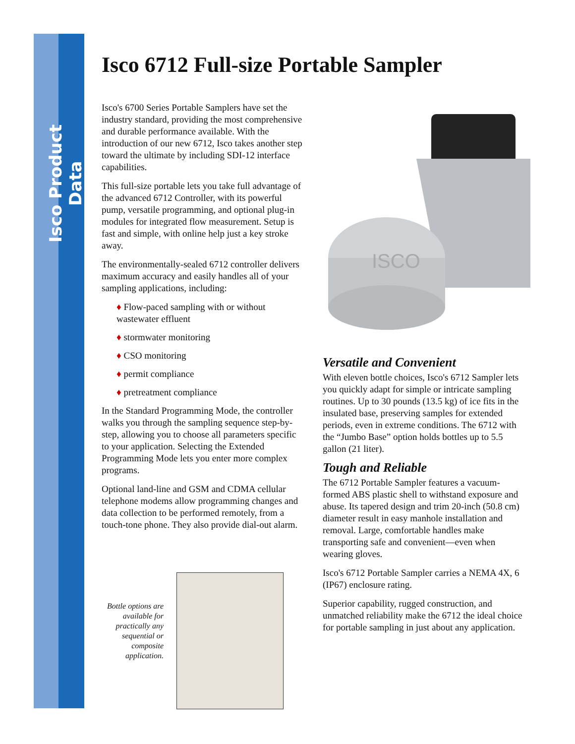Isco Product Data
Isco 6712 Full-size Portable Sampler
Isco's 6700 Series Portable Samplers have set the industry standard, providing the most comprehensive and durable performance available. With the introduction of our new 6712, Isco takes another step toward the ultimate by including SDI-12 interface capabilities.
This full-size portable lets you take full advantage of the advanced 6712 Controller, with its powerful pump, versatile programming, and optional plug-in modules for integrated flow measurement. Setup is fast and simple, with online help just a key stroke away.
The environmentally-sealed 6712 controller delivers maximum accuracy and easily handles all of your sampling applications, including:
♦ Flow-paced sampling with or without wastewater effluent
♦ stormwater monitoring
♦ CSO monitoring
♦ permit compliance
♦ pretreatment compliance
In the Standard Programming Mode, the controller walks you through the sampling sequence step-by-step, allowing you to choose all parameters specific to your application. Selecting the Extended Programming Mode lets you enter more complex programs.
Optional land-line and GSM and CDMA cellular telephone modems allow programming changes and data collection to be performed remotely, from a touch-tone phone. They also provide dial-out alarm.
ISCO
Bottle options are available for practically any sequential or composite application.
Versatile and Convenient
With eleven bottle choices, Isco's 6712 Sampler lets you quickly adapt for simple or intricate sampling routines. Up to 30 pounds (13.5 kg) of ice fits in the insulated base, preserving samples for extended periods, even in extreme conditions. The 6712 with the “Jumbo Base” option holds bottles up to 5.5 gallon (21 liter).
Tough and Reliable
The 6712 Portable Sampler features a vacuum-formed ABS plastic shell to withstand exposure and abuse. Its tapered design and trim 20-inch (50.8 cm) diameter result in easy manhole installation and removal. Large, comfortable handles make transporting safe and convenient—even when wearing gloves.
Isco's 6712 Portable Sampler carries a NEMA 4X, 6 (IP67) enclosure rating.
Superior capability, rugged construction, and unmatched reliability make the 6712 the ideal choice for portable sampling in just about any application.